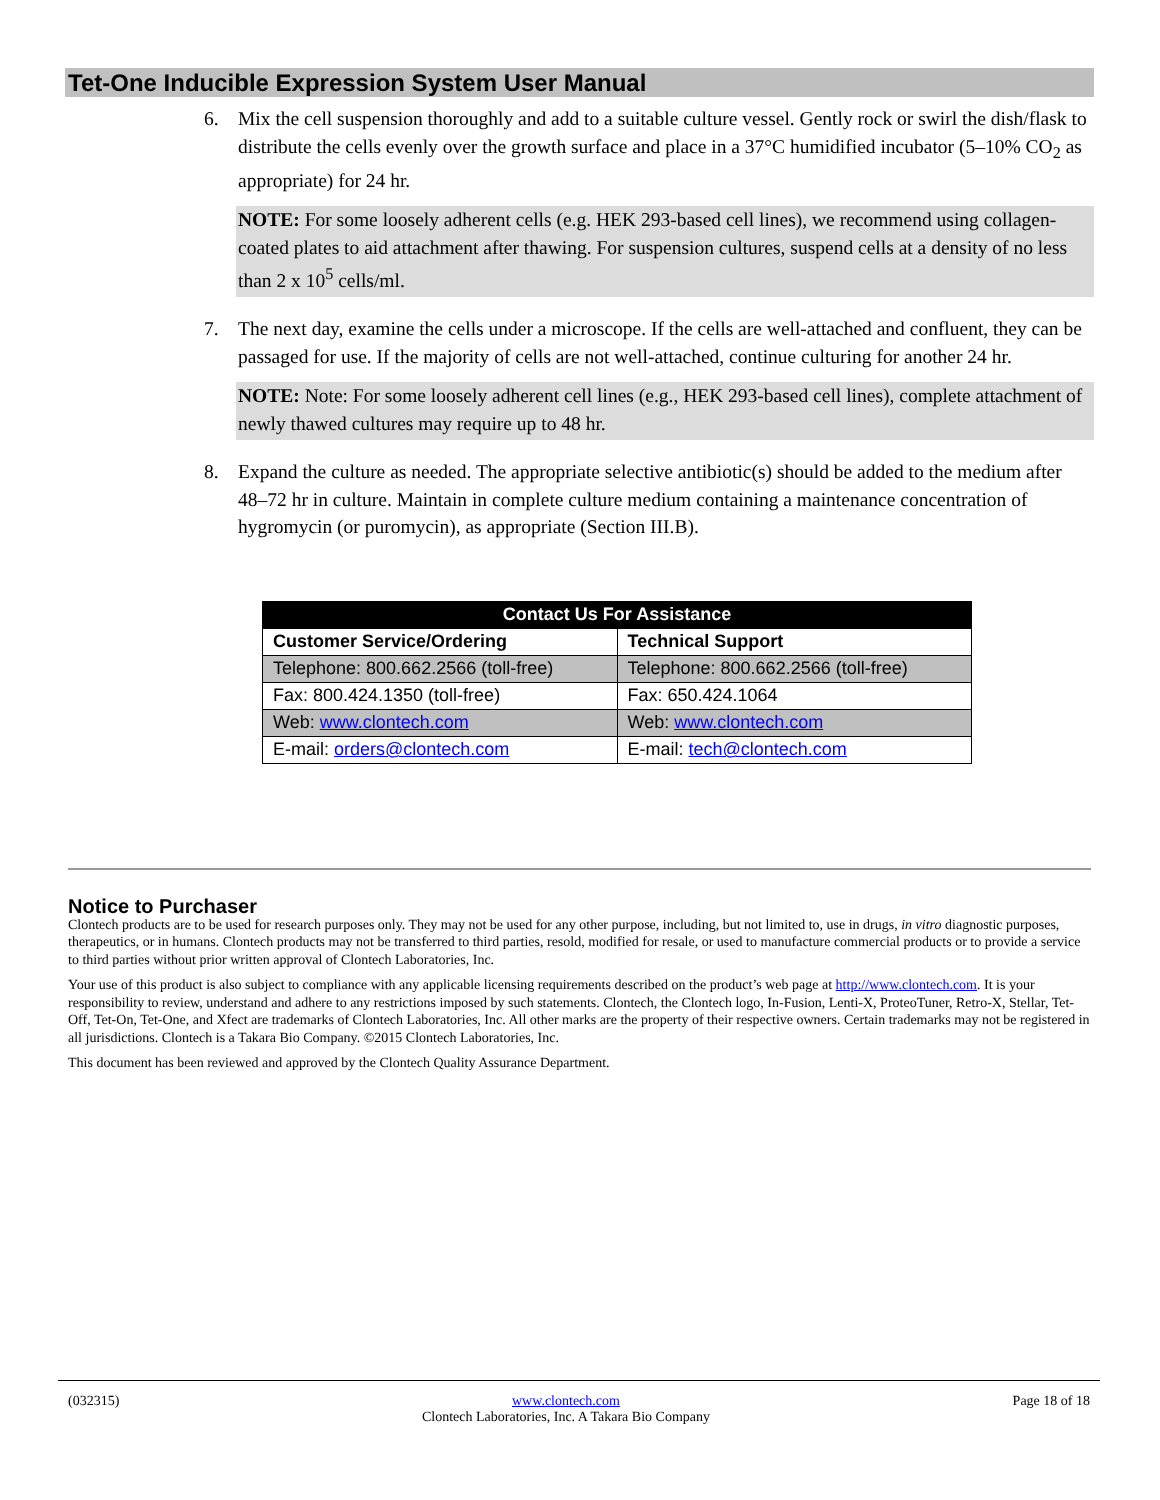Tet-One Inducible Expression System User Manual
6. Mix the cell suspension thoroughly and add to a suitable culture vessel. Gently rock or swirl the dish/flask to distribute the cells evenly over the growth surface and place in a 37°C humidified incubator (5–10% CO<sub>2</sub> as appropriate) for 24 hr.
NOTE: For some loosely adherent cells (e.g. HEK 293-based cell lines), we recommend using collagen-coated plates to aid attachment after thawing. For suspension cultures, suspend cells at a density of no less than 2 x 10<sup>5</sup> cells/ml.
7. The next day, examine the cells under a microscope. If the cells are well-attached and confluent, they can be passaged for use. If the majority of cells are not well-attached, continue culturing for another 24 hr.
NOTE: Note: For some loosely adherent cell lines (e.g., HEK 293-based cell lines), complete attachment of newly thawed cultures may require up to 48 hr.
8. Expand the culture as needed. The appropriate selective antibiotic(s) should be added to the medium after 48–72 hr in culture. Maintain in complete culture medium containing a maintenance concentration of hygromycin (or puromycin), as appropriate (Section III.B).
| Contact Us For Assistance | |
| --- | --- |
| Customer Service/Ordering | Technical Support |
| Telephone: 800.662.2566 (toll-free) | Telephone: 800.662.2566 (toll-free) |
| Fax: 800.424.1350 (toll-free) | Fax: 650.424.1064 |
| Web: www.clontech.com | Web: www.clontech.com |
| E-mail: orders@clontech.com | E-mail: tech@clontech.com |
Notice to Purchaser
Clontech products are to be used for research purposes only. They may not be used for any other purpose, including, but not limited to, use in drugs, in vitro diagnostic purposes, therapeutics, or in humans. Clontech products may not be transferred to third parties, resold, modified for resale, or used to manufacture commercial products or to provide a service to third parties without prior written approval of Clontech Laboratories, Inc.
Your use of this product is also subject to compliance with any applicable licensing requirements described on the product’s web page at http://www.clontech.com. It is your responsibility to review, understand and adhere to any restrictions imposed by such statements. Clontech, the Clontech logo, In-Fusion, Lenti-X, ProteoTuner, Retro-X, Stellar, Tet-Off, Tet-On, Tet-One, and Xfect are trademarks of Clontech Laboratories, Inc. All other marks are the property of their respective owners. Certain trademarks may not be registered in all jurisdictions. Clontech is a Takara Bio Company. ©2015 Clontech Laboratories, Inc.
This document has been reviewed and approved by the Clontech Quality Assurance Department.
(032315) www.clontech.com
Clontech Laboratories, Inc. A Takara Bio Company Page 18 of 18